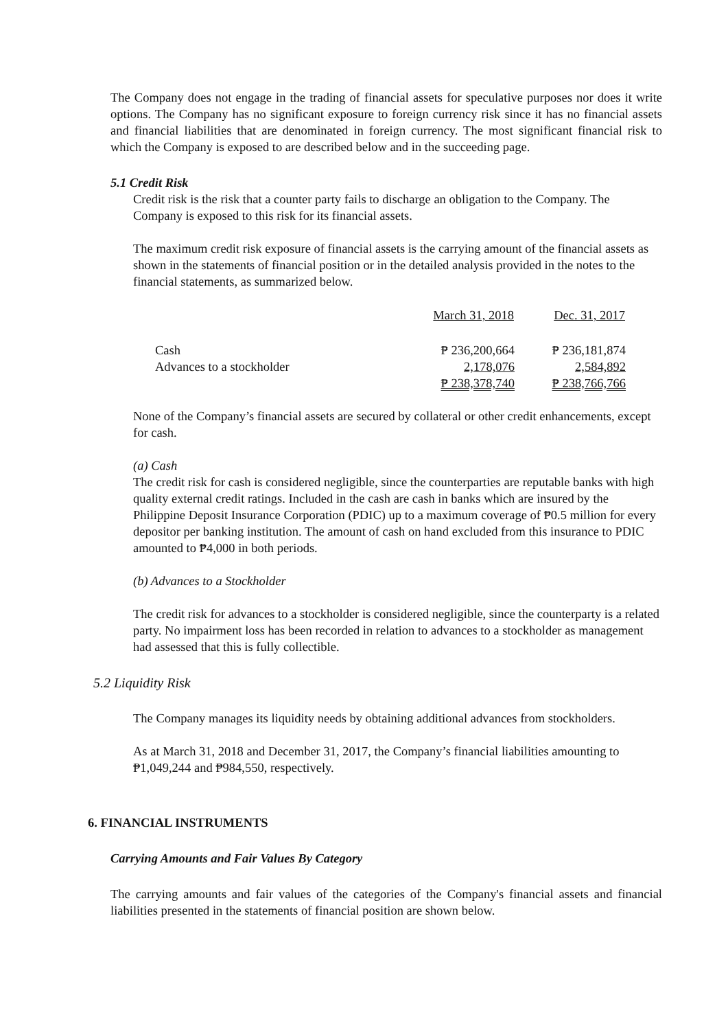The Company does not engage in the trading of financial assets for speculative purposes nor does it write options. The Company has no significant exposure to foreign currency risk since it has no financial assets and financial liabilities that are denominated in foreign currency. The most significant financial risk to which the Company is exposed to are described below and in the succeeding page.
5.1 Credit Risk
Credit risk is the risk that a counter party fails to discharge an obligation to the Company. The Company is exposed to this risk for its financial assets.
The maximum credit risk exposure of financial assets is the carrying amount of the financial assets as shown in the statements of financial position or in the detailed analysis provided in the notes to the financial statements, as summarized below.
| | March 31, 2018 | Dec. 31, 2017 |
| --- | --- | --- |
| Cash | ₱ 236,200,664 | ₱ 236,181,874 |
| Advances to a stockholder | 2,178,076 | 2,584,892 |
| | ₱ 238,378,740 | ₱ 238,766,766 |
None of the Company’s financial assets are secured by collateral or other credit enhancements, except for cash.
(a) Cash
The credit risk for cash is considered negligible, since the counterparties are reputable banks with high quality external credit ratings. Included in the cash are cash in banks which are insured by the Philippine Deposit Insurance Corporation (PDIC) up to a maximum coverage of ₱0.5 million for every depositor per banking institution. The amount of cash on hand excluded from this insurance to PDIC amounted to ₱4,000 in both periods.
(b) Advances to a Stockholder
The credit risk for advances to a stockholder is considered negligible, since the counterparty is a related party. No impairment loss has been recorded in relation to advances to a stockholder as management had assessed that this is fully collectible.
5.2 Liquidity Risk
The Company manages its liquidity needs by obtaining additional advances from stockholders.
As at March 31, 2018 and December 31, 2017, the Company’s financial liabilities amounting to ₱1,049,244 and ₱984,550, respectively.
6. FINANCIAL INSTRUMENTS
Carrying Amounts and Fair Values By Category
The carrying amounts and fair values of the categories of the Company's financial assets and financial liabilities presented in the statements of financial position are shown below.